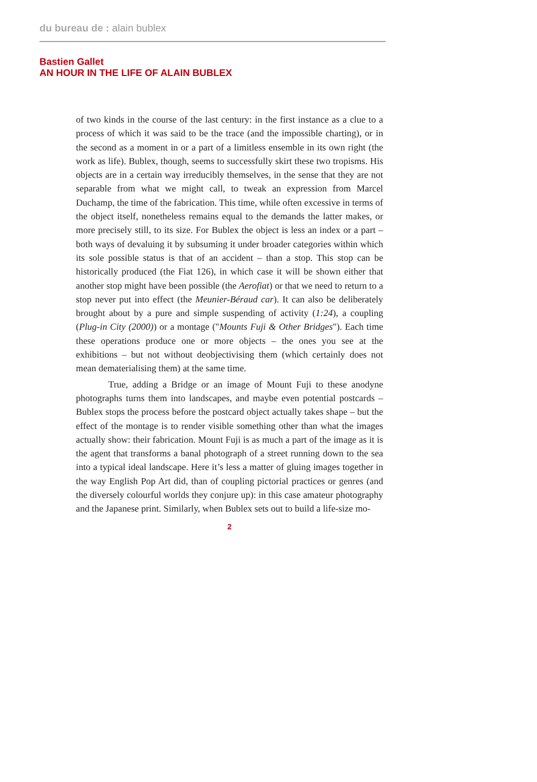du bureau de : alain bublex
Bastien Gallet
AN HOUR IN THE LIFE OF ALAIN BUBLEX
of two kinds in the course of the last century: in the first instance as a clue to a process of which it was said to be the trace (and the impossible charting), or in the second as a moment in or a part of a limitless ensemble in its own right (the work as life). Bublex, though, seems to successfully skirt these two tropisms. His objects are in a certain way irreducibly themselves, in the sense that they are not separable from what we might call, to tweak an expression from Marcel Duchamp, the time of the fabrication. This time, while often excessive in terms of the object itself, nonetheless remains equal to the demands the latter makes, or more precisely still, to its size. For Bublex the object is less an index or a part – both ways of devaluing it by subsuming it under broader categories within which its sole possible status is that of an accident – than a stop. This stop can be historically produced (the Fiat 126), in which case it will be shown either that another stop might have been possible (the Aerofiat) or that we need to return to a stop never put into effect (the Meunier-Béraud car). It can also be deliberately brought about by a pure and simple suspending of activity (1:24), a coupling (Plug-in City (2000)) or a montage ("Mounts Fuji & Other Bridges"). Each time these operations produce one or more objects – the ones you see at the exhibitions – but not without deobjectivising them (which certainly does not mean dematerialising them) at the same time.
True, adding a Bridge or an image of Mount Fuji to these anodyne photographs turns them into landscapes, and maybe even potential postcards – Bublex stops the process before the postcard object actually takes shape – but the effect of the montage is to render visible something other than what the images actually show: their fabrication. Mount Fuji is as much a part of the image as it is the agent that transforms a banal photograph of a street running down to the sea into a typical ideal landscape. Here it’s less a matter of gluing images together in the way English Pop Art did, than of coupling pictorial practices or genres (and the diversely colourful worlds they conjure up): in this case amateur photography and the Japanese print. Similarly, when Bublex sets out to build a life-size mo-
2